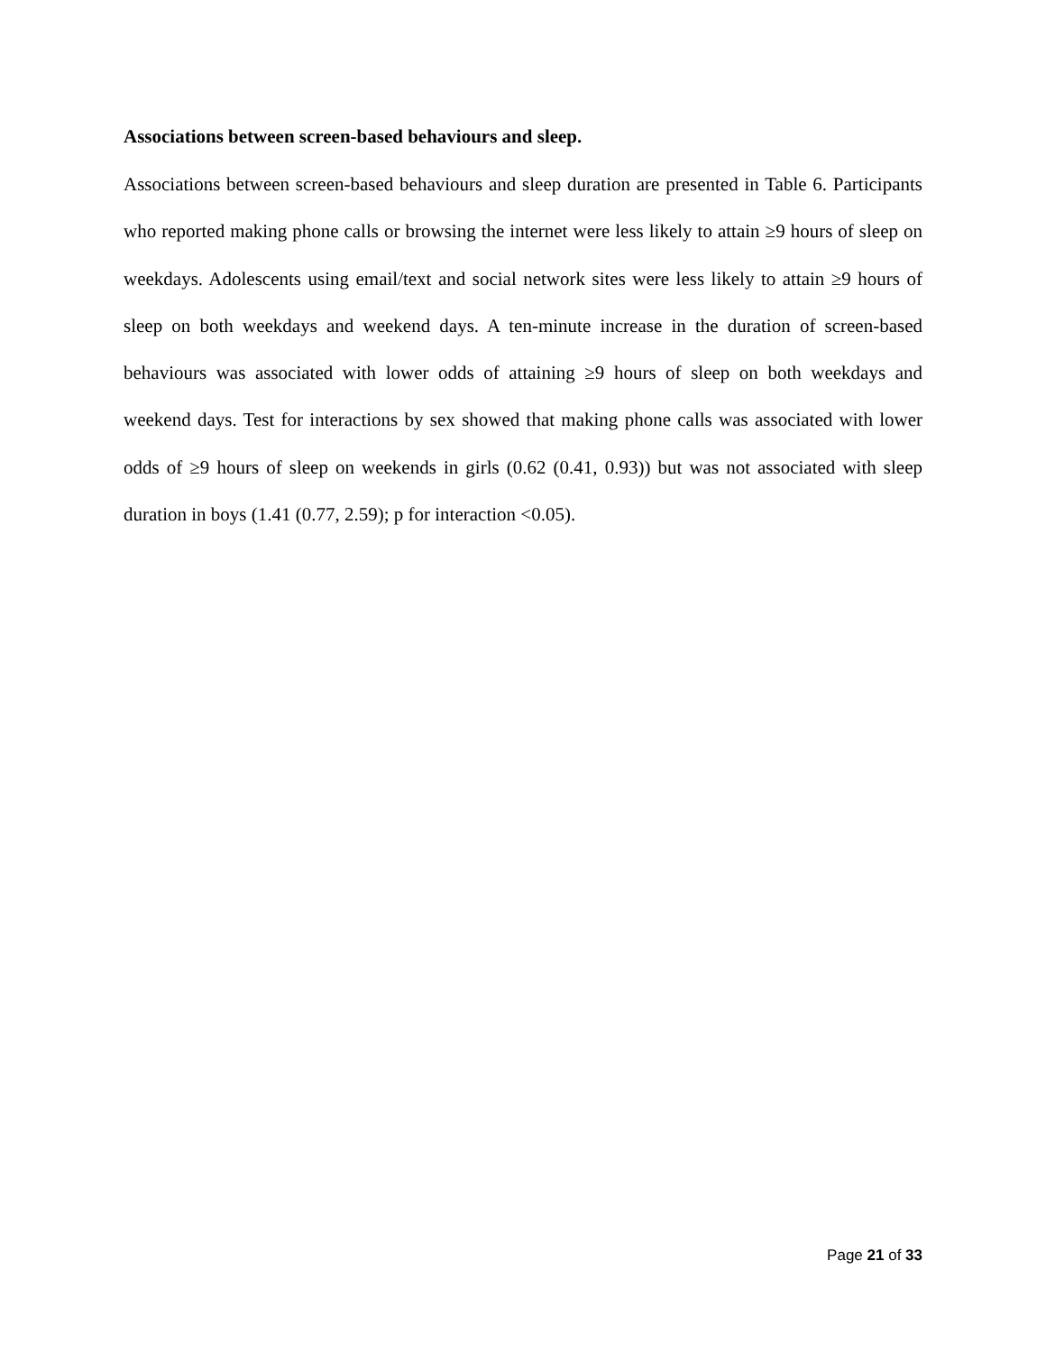Associations between screen-based behaviours and sleep.
Associations between screen-based behaviours and sleep duration are presented in Table 6. Participants who reported making phone calls or browsing the internet were less likely to attain ≥9 hours of sleep on weekdays. Adolescents using email/text and social network sites were less likely to attain ≥9 hours of sleep on both weekdays and weekend days. A ten-minute increase in the duration of screen-based behaviours was associated with lower odds of attaining ≥9 hours of sleep on both weekdays and weekend days. Test for interactions by sex showed that making phone calls was associated with lower odds of ≥9 hours of sleep on weekends in girls (0.62 (0.41, 0.93)) but was not associated with sleep duration in boys (1.41 (0.77, 2.59); p for interaction <0.05).
Page 21 of 33